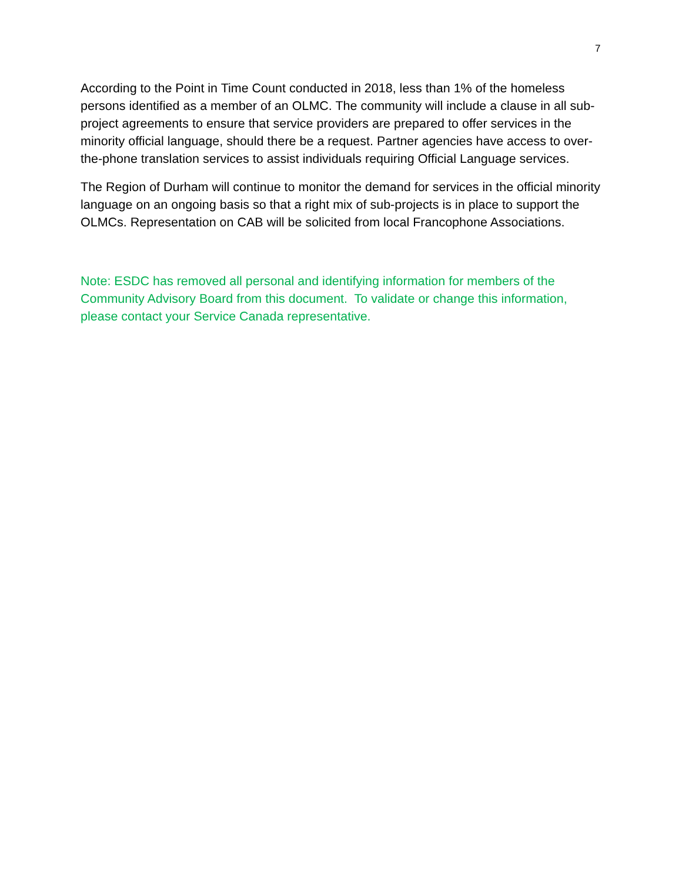7
According to the Point in Time Count conducted in 2018, less than 1% of the homeless persons identified as a member of an OLMC. The community will include a clause in all sub-project agreements to ensure that service providers are prepared to offer services in the minority official language, should there be a request. Partner agencies have access to over-the-phone translation services to assist individuals requiring Official Language services.
The Region of Durham will continue to monitor the demand for services in the official minority language on an ongoing basis so that a right mix of sub-projects is in place to support the OLMCs. Representation on CAB will be solicited from local Francophone Associations.
Note: ESDC has removed all personal and identifying information for members of the Community Advisory Board from this document. To validate or change this information, please contact your Service Canada representative.